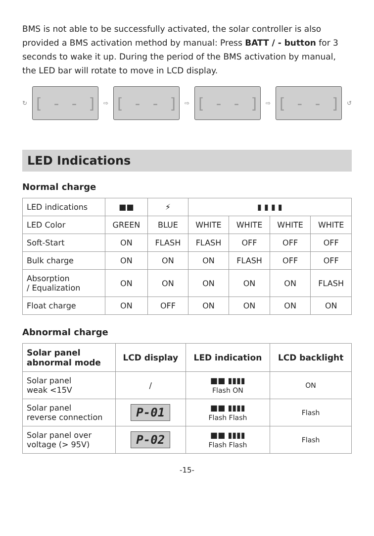BMS is not able to be successfully activated, the solar controller is also provided a BMS activation method by manual: Press BATT / - button for 3 seconds to wake it up. During the period of the BMS activation by manual, the LED bar will rotate to move in LCD display.
↻
[ - - ]
⇨
[ - - ]
⇨
[ - - ]
⇨
[ - - ]
↺
LED Indications
Normal charge
| LED indications | ■■ | ⚡ | ▮ ▮ ▮ ▮ | | | |
| LED Color | GREEN | BLUE | WHITE | WHITE | WHITE | WHITE |
| Soft-Start | ON | FLASH | FLASH | OFF | OFF | OFF |
| Bulk charge | ON | ON | ON | FLASH | OFF | OFF |
| Absorption / Equalization | ON | ON | ON | ON | ON | FLASH |
| Float charge | ON | OFF | ON | ON | ON | ON |
Abnormal charge
| Solar panel abnormal mode | LCD display | LED indication | LCD backlight |
| --- | --- | --- | --- |
| Solar panel weak <15V | / | ■■ ▮▮▮▮ Flash ON | ON |
| Solar panel reverse connection | P-01 | ■■ ▮▮▮▮ Flash Flash | Flash |
| Solar panel over voltage (> 95V) | P-02 | ■■ ▮▮▮▮ Flash Flash | Flash |
-15-